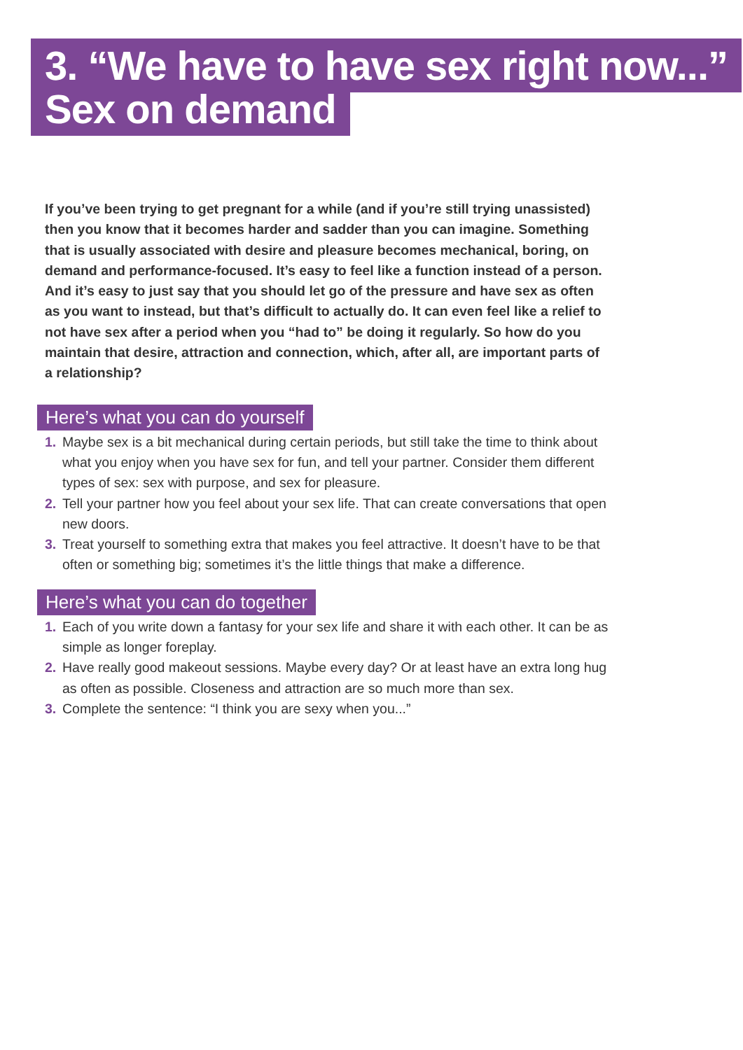3. “We have to have sex right now...”
Sex on demand
If you’ve been trying to get pregnant for a while (and if you’re still trying unassisted) then you know that it becomes harder and sadder than you can imagine. Something that is usually associated with desire and pleasure becomes mechanical, boring, on demand and performance-focused. It’s easy to feel like a function instead of a person. And it’s easy to just say that you should let go of the pressure and have sex as often as you want to instead, but that’s difficult to actually do. It can even feel like a relief to not have sex after a period when you “had to” be doing it regularly. So how do you maintain that desire, attraction and connection, which, after all, are important parts of a relationship?
Here’s what you can do yourself
1. Maybe sex is a bit mechanical during certain periods, but still take the time to think about what you enjoy when you have sex for fun, and tell your partner. Consider them different types of sex: sex with purpose, and sex for pleasure.
2. Tell your partner how you feel about your sex life. That can create conversations that open new doors.
3. Treat yourself to something extra that makes you feel attractive. It doesn’t have to be that often or something big; sometimes it’s the little things that make a difference.
Here’s what you can do together
1. Each of you write down a fantasy for your sex life and share it with each other. It can be as simple as longer foreplay.
2. Have really good makeout sessions. Maybe every day? Or at least have an extra long hug as often as possible. Closeness and attraction are so much more than sex.
3. Complete the sentence: “I think you are sexy when you...”